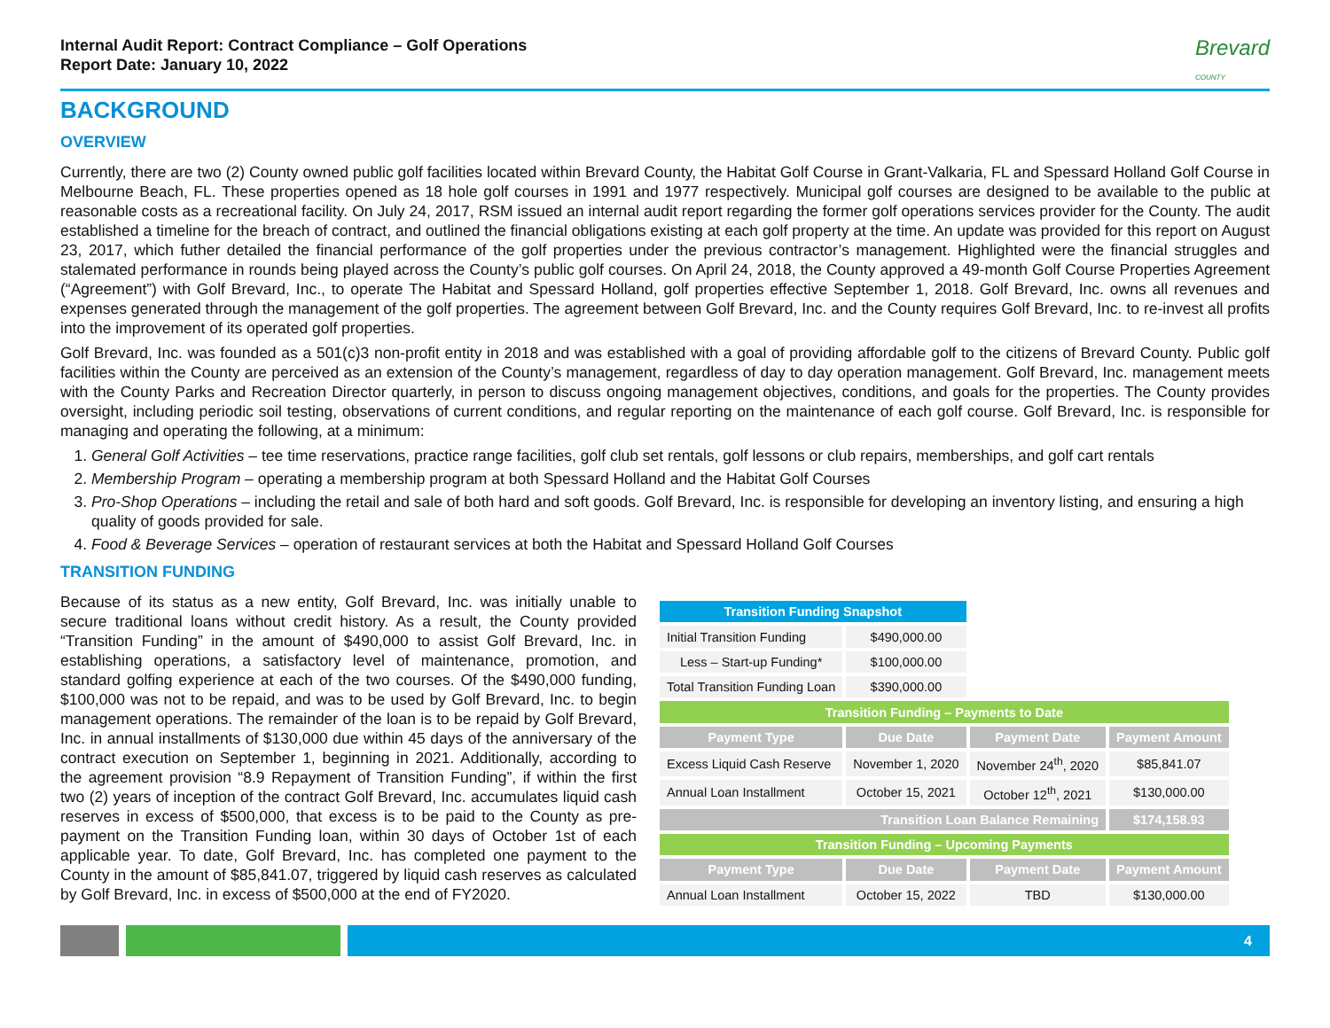Internal Audit Report: Contract Compliance – Golf Operations
Report Date: January 10, 2022 Brevard
COUNTY
BACKGROUND
OVERVIEW
Currently, there are two (2) County owned public golf facilities located within Brevard County, the Habitat Golf Course in Grant-Valkaria, FL and Spessard Holland Golf Course in Melbourne Beach, FL. These properties opened as 18 hole golf courses in 1991 and 1977 respectively. Municipal golf courses are designed to be available to the public at reasonable costs as a recreational facility. On July 24, 2017, RSM issued an internal audit report regarding the former golf operations services provider for the County. The audit established a timeline for the breach of contract, and outlined the financial obligations existing at each golf property at the time. An update was provided for this report on August 23, 2017, which futher detailed the financial performance of the golf properties under the previous contractor’s management. Highlighted were the financial struggles and stalemated performance in rounds being played across the County’s public golf courses. On April 24, 2018, the County approved a 49-month Golf Course Properties Agreement (“Agreement”) with Golf Brevard, Inc., to operate The Habitat and Spessard Holland, golf properties effective September 1, 2018. Golf Brevard, Inc. owns all revenues and expenses generated through the management of the golf properties. The agreement between Golf Brevard, Inc. and the County requires Golf Brevard, Inc. to re-invest all profits into the improvement of its operated golf properties.
Golf Brevard, Inc. was founded as a 501(c)3 non-profit entity in 2018 and was established with a goal of providing affordable golf to the citizens of Brevard County. Public golf facilities within the County are perceived as an extension of the County’s management, regardless of day to day operation management. Golf Brevard, Inc. management meets with the County Parks and Recreation Director quarterly, in person to discuss ongoing management objectives, conditions, and goals for the properties. The County provides oversight, including periodic soil testing, observations of current conditions, and regular reporting on the maintenance of each golf course. Golf Brevard, Inc. is responsible for managing and operating the following, at a minimum:
1. General Golf Activities – tee time reservations, practice range facilities, golf club set rentals, golf lessons or club repairs, memberships, and golf cart rentals
2. Membership Program – operating a membership program at both Spessard Holland and the Habitat Golf Courses
3. Pro-Shop Operations – including the retail and sale of both hard and soft goods. Golf Brevard, Inc. is responsible for developing an inventory listing, and ensuring a high quality of goods provided for sale.
4. Food & Beverage Services – operation of restaurant services at both the Habitat and Spessard Holland Golf Courses
TRANSITION FUNDING
Because of its status as a new entity, Golf Brevard, Inc. was initially unable to secure traditional loans without credit history. As a result, the County provided “Transition Funding” in the amount of $490,000 to assist Golf Brevard, Inc. in establishing operations, a satisfactory level of maintenance, promotion, and standard golfing experience at each of the two courses. Of the $490,000 funding, $100,000 was not to be repaid, and was to be used by Golf Brevard, Inc. to begin management operations. The remainder of the loan is to be repaid by Golf Brevard, Inc. in annual installments of $130,000 due within 45 days of the anniversary of the contract execution on September 1, beginning in 2021. Additionally, according to the agreement provision “8.9 Repayment of Transition Funding”, if within the first two (2) years of inception of the contract Golf Brevard, Inc. accumulates liquid cash reserves in excess of $500,000, that excess is to be paid to the County as pre-payment on the Transition Funding loan, within 30 days of October 1st of each applicable year. To date, Golf Brevard, Inc. has completed one payment to the County in the amount of $85,841.07, triggered by liquid cash reserves as calculated by Golf Brevard, Inc. in excess of $500,000 at the end of FY2020.
| Transition Funding Snapshot | | | |
| Initial Transition Funding | $490,000.00 | | |
| Less – Start-up Funding* | $100,000.00 | | |
| Total Transition Funding Loan | $390,000.00 | | |
| Transition Funding – Payments to Date | | | |
| Payment Type | Due Date | Payment Date | Payment Amount |
| Excess Liquid Cash Reserve | November 1, 2020 | November 24<sup>th</sup>, 2020 | $85,841.07 |
| Annual Loan Installment | October 15, 2021 | October 12<sup>th</sup>, 2021 | $130,000.00 |
| Transition Loan Balance Remaining | | | $174,158.93 |
| Transition Funding – Upcoming Payments | | | |
| Payment Type | Due Date | Payment Date | Payment Amount |
| Annual Loan Installment | October 15, 2022 | TBD | $130,000.00 |
4